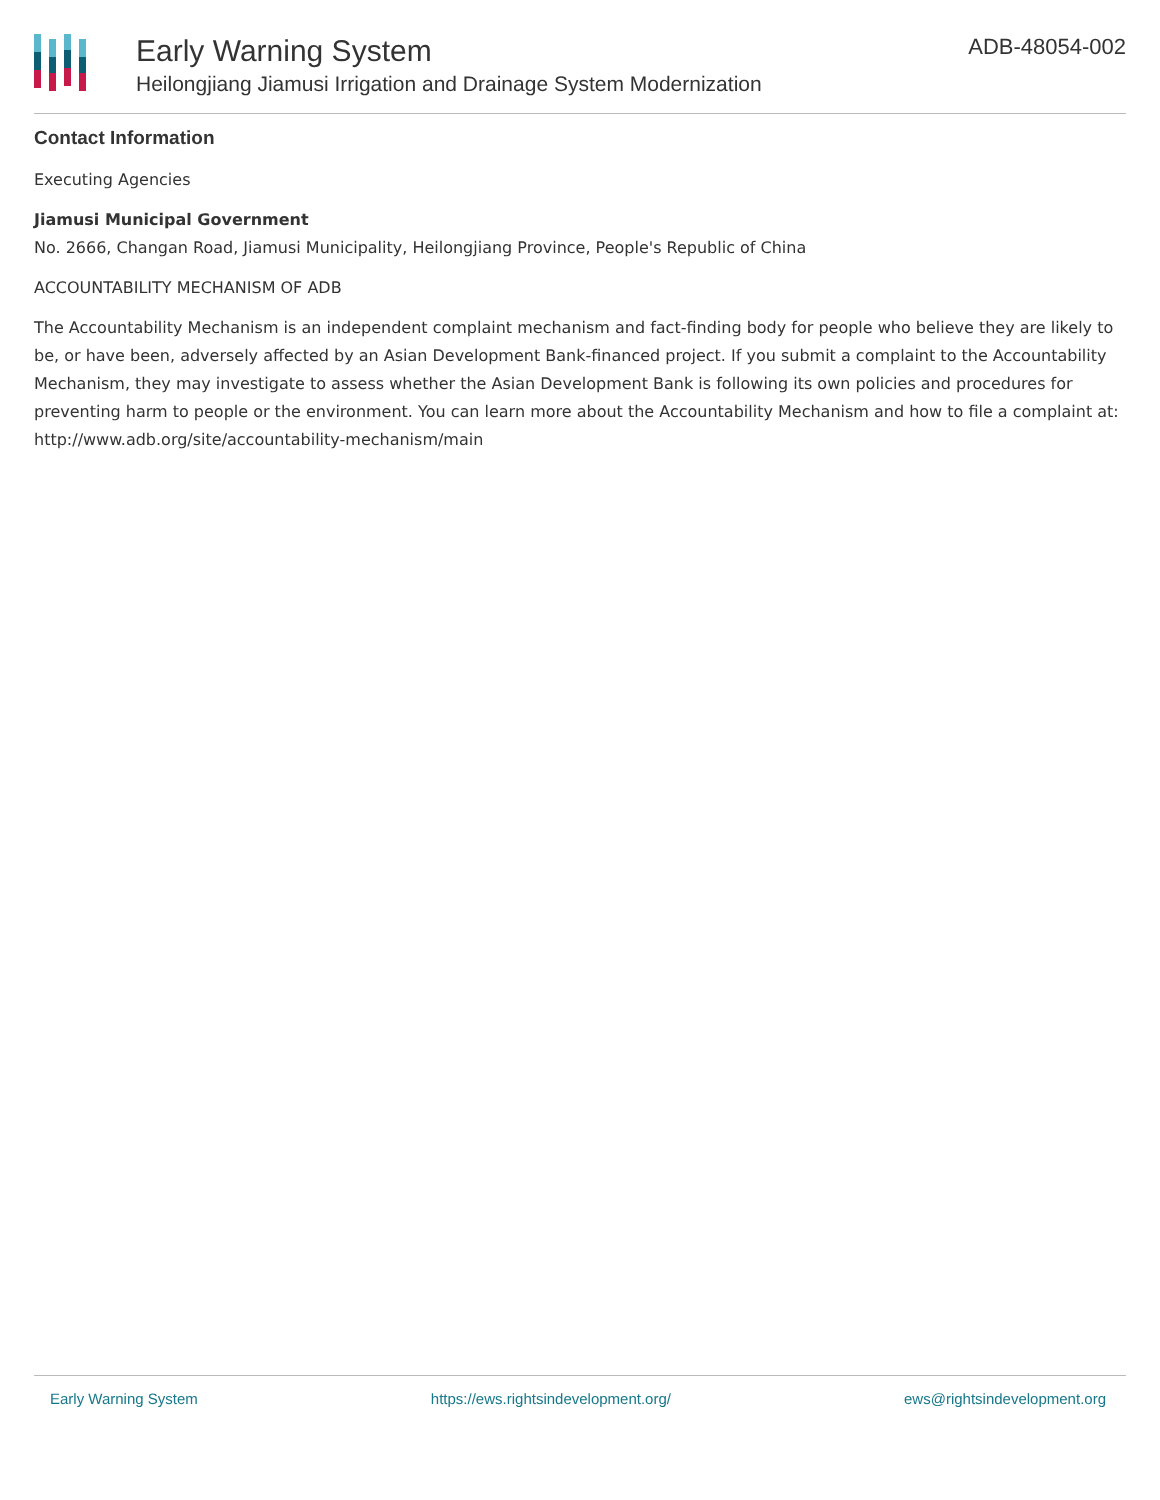Early Warning System
Heilongjiang Jiamusi Irrigation and Drainage System Modernization
ADB-48054-002
Contact Information
Executing Agencies
Jiamusi Municipal Government
No. 2666, Changan Road, Jiamusi Municipality, Heilongjiang Province, People's Republic of China
ACCOUNTABILITY MECHANISM OF ADB
The Accountability Mechanism is an independent complaint mechanism and fact-finding body for people who believe they are likely to be, or have been, adversely affected by an Asian Development Bank-financed project. If you submit a complaint to the Accountability Mechanism, they may investigate to assess whether the Asian Development Bank is following its own policies and procedures for preventing harm to people or the environment. You can learn more about the Accountability Mechanism and how to file a complaint at: http://www.adb.org/site/accountability-mechanism/main
Early Warning System https://ews.rightsindevelopment.org/ ews@rightsindevelopment.org